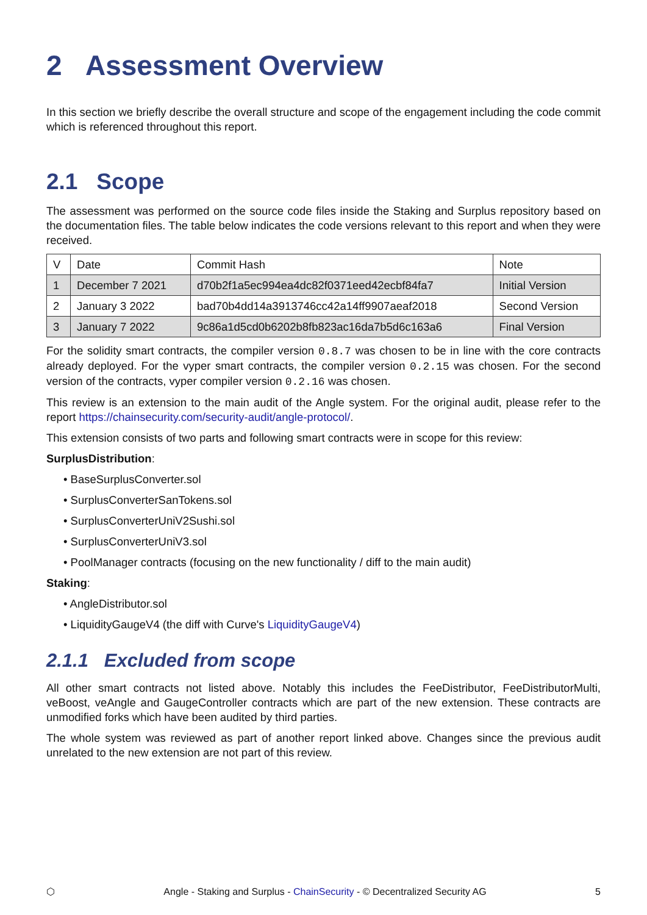2 Assessment Overview
In this section we briefly describe the overall structure and scope of the engagement including the code commit which is referenced throughout this report.
2.1 Scope
The assessment was performed on the source code files inside the Staking and Surplus repository based on the documentation files. The table below indicates the code versions relevant to this report and when they were received.
| V | Date | Commit Hash | Note |
| --- | --- | --- | --- |
| 1 | December 7 2021 | d70b2f1a5ec994ea4dc82f0371eed42ecbf84fa7 | Initial Version |
| 2 | January 3 2022 | bad70b4dd14a3913746cc42a14ff9907aeaf2018 | Second Version |
| 3 | January 7 2022 | 9c86a1d5cd0b6202b8fb823ac16da7b5d6c163a6 | Final Version |
For the solidity smart contracts, the compiler version 0.8.7 was chosen to be in line with the core contracts already deployed. For the vyper smart contracts, the compiler version 0.2.15 was chosen. For the second version of the contracts, vyper compiler version 0.2.16 was chosen.
This review is an extension to the main audit of the Angle system. For the original audit, please refer to the report https://chainsecurity.com/security-audit/angle-protocol/.
This extension consists of two parts and following smart contracts were in scope for this review:
SurplusDistribution:
• BaseSurplusConverter.sol
• SurplusConverterSanTokens.sol
• SurplusConverterUniV2Sushi.sol
• SurplusConverterUniV3.sol
• PoolManager contracts (focusing on the new functionality / diff to the main audit)
Staking:
• AngleDistributor.sol
• LiquidityGaugeV4 (the diff with Curve's LiquidityGaugeV4)
2.1.1 Excluded from scope
All other smart contracts not listed above. Notably this includes the FeeDistributor, FeeDistributorMulti, veBoost, veAngle and GaugeController contracts which are part of the new extension. These contracts are unmodified forks which have been audited by third parties.
The whole system was reviewed as part of another report linked above. Changes since the previous audit unrelated to the new extension are not part of this review.
⬡ Angle - Staking and Surplus - ChainSecurity - © Decentralized Security AG 5